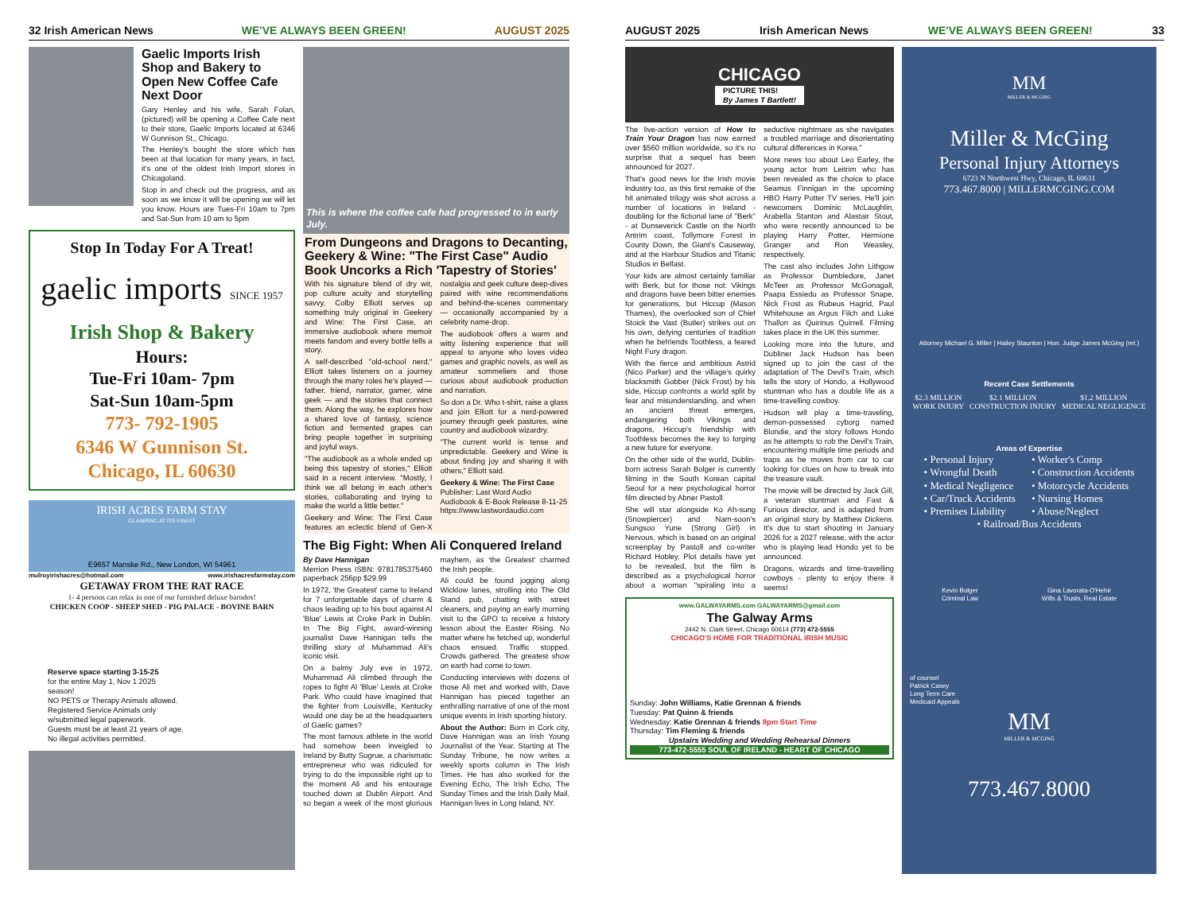32 Irish American News WE'VE ALWAYS BEEN GREEN! AUGUST 2025
Gaelic Imports Irish Shop and Bakery to Open New Coffee Cafe Next Door
Gary Henley and his wife, Sarah Folan, (pictured) will be opening a Coffee Cafe next to their store, Gaelic Imports located at 6346 W Gunnison St., Chicago.
The Henley's bought the store which has been at that location for many years, in fact, it's one of the oldest Irish Import stores in Chicagoland.
Stop in and check out the progress, and as soon as we know it will be opening we will let you know. Hours are Tues-Fri 10am to 7pm and Sat-Sun from 10 am to 5pm
Stop In Today For A Treat!
gaelic imports SINCE 1957
Irish Shop & Bakery
Hours:
Tue-Fri 10am- 7pm
Sat-Sun 10am-5pm
773- 792-1905
6346 W Gunnison St.
Chicago, IL 60630
IRISH ACRES FARM STAY
GLAMPING AT ITS FINEST
E9657 Manske Rd., New London, WI 54961
mulroyirishacres@hotmail.com www.irishacresfarmstay.com
GETAWAY FROM THE RAT RACE
1- 4 persons can relax in one of our furnished deluxe barndos!
CHICKEN COOP - SHEEP SHED - PIG PALACE - BOVINE BARN
Reserve space starting 3-15-25
for the entire May 1, Nov 1 2025 season!
NO PETS or Therapy Animals allowed.
Registered Service Animals only w/submitted legal paperwork.
Guests must be at least 21 years of age.
No illegal activities permitted.
This is where the coffee cafe had progressed to in early July.
From Dungeons and Dragons to Decanting, Geekery & Wine: "The First Case" Audio Book Uncorks a Rich 'Tapestry of Stories'
With his signature blend of dry wit, pop culture acuity and storytelling savvy, Colby Elliott serves up something truly original in Geekery and Wine: The First Case, an immersive audiobook where memoir meets fandom and every bottle tells a story.
A self-described "old-school nerd," Elliott takes listeners on a journey through the many roles he's played — father, friend, narrator, gamer, wine geek — and the stories that connect them. Along the way, he explores how a shared love of fantasy, science fiction and fermented grapes can bring people together in surprising and joyful ways.
"The audiobook as a whole ended up being this tapestry of stories," Elliott said in a recent interview. "Mostly, I think we all belong in each other's stories, collaborating and trying to make the world a little better."
Geekery and Wine: The First Case features an eclectic blend of Gen-X nostalgia and geek culture deep-dives paired with wine recommendations and behind-the-scenes commentary — occasionally accompanied by a celebrity name-drop.
The audiobook offers a warm and witty listening experience that will appeal to anyone who loves video games and graphic novels, as well as amateur sommeliers and those curious about audiobook production and narration.
So don a Dr. Who t-shirt, raise a glass and join Elliott for a nerd-powered journey through geek pastures, wine country and audiobook wizardry.
"The current world is tense and unpredictable. Geekery and Wine is about finding joy and sharing it with others," Elliott said.
Geekery & Wine: The First Case
Publisher: Last Word Audio
Audiobook & E-Book Release 8-11-25
https://www.lastwordaudio.com
The Big Fight: When Ali Conquered Ireland
By Dave Hannigan
Merrion Press ISBN: 9781785375460 paperback 256pp $29.99
In 1972, 'the Greatest' came to Ireland for 7 unforgettable days of charm & chaos leading up to his bout against Al 'Blue' Lewis at Croke Park in Dublin. In The Big Fight, award-winning journalist Dave Hannigan tells the thrilling story of Muhammad Ali's iconic visit.
On a balmy July eve in 1972, Muhammad Ali climbed through the ropes to fight Al 'Blue' Lewis at Croke Park. Who could have imagined that the fighter from Louisville, Kentucky would one day be at the headquarters of Gaelic games?
The most famous athlete in the world had somehow been inveigled to Ireland by Butty Sugrue, a charismatic entrepreneur who was ridiculed for trying to do the impossible right up to the moment Ali and his entourage touched down at Dublin Airport. And so began a week of the most glorious mayhem, as 'the Greatest' charmed the Irish people.
Ali could be found jogging along Wicklow lanes, strolling into The Old Stand pub, chatting with street cleaners, and paying an early morning visit to the GPO to receive a history lesson about the Easter Rising. No matter where he fetched up, wonderful chaos ensued. Traffic stopped. Crowds gathered. The greatest show on earth had come to town.
Conducting interviews with dozens of those Ali met and worked with, Dave Hannigan has pieced together an enthralling narrative of one of the most unique events in Irish sporting history.
About the Author: Born in Cork city, Dave Hannigan was an Irish Young Journalist of the Year. Starting at The Sunday Tribune, he now writes a weekly sports column in The Irish Times. He has also worked for the Evening Echo, The Irish Echo, The Sunday Times and the Irish Daily Mail. Hannigan lives in Long Island, NY.
AUGUST 2025 Irish American News WE'VE ALWAYS BEEN GREEN! 33
CHICAGO
PICTURE THIS!
By James T Bartlett!
The live-action version of How to Train Your Dragon has now earned over $560 million worldwide, so it's no surprise that a sequel has been announced for 2027.
That's good news for the Irish movie industry too, as this first remake of the hit animated trilogy was shot across a number of locations in Ireland - doubling for the fictional lane of "Berk" - at Dunseverick Castle on the North Antrim coast, Tollymore Forest in County Down, the Giant's Causeway, and at the Harbour Studios and Titanic Studios in Belfast.
Your kids are almost certainly familiar with Berk, but for those not: Vikings and dragons have been bitter enemies for generations, but Hiccup (Mason Thames), the overlooked son of Chief Stoick the Vast (Butler) strikes out on his own, defying centuries of tradition when he befriends Toothless, a feared Night Fury dragon.
With the fierce and ambitious Astrid (Nico Parker) and the village's quirky blacksmith Gobber (Nick Frost) by his side, Hiccup confronts a world split by fear and misunderstanding, and when an ancient threat emerges, endangering both Vikings and dragons, Hiccup's friendship with Toothless becomes the key to forging a new future for everyone.
On the other side of the world, Dublin-born actress Sarah Bolger is currently filming in the South Korean capital Seoul for a new psychological horror film directed by Abner Pastoll.
She will star alongside Ko Ah-sung (Snowpiercer) and Nam-soon's Sungsoo Yune (Strong Girl) in Nervous, which is based on an original screenplay by Pastoll and co-writer Richard Hobley. Plot details have yet to be revealed, but the film is described as a psychological horror about a woman "spiraling into a seductive nightmare as she navigates a troubled marriage and disorientating cultural differences in Korea."
More news too about Leo Earley, the young actor from Leitrim who has been revealed as the choice to place Seamus Finnigan in the upcoming HBO Harry Potter TV series. He'll join newcomers Dominic McLaughlin, Arabella Stanton and Alastair Stout, who were recently announced to be playing Harry Potter, Hermione Granger and Ron Weasley, respectively.
The cast also includes John Lithgow as Professor Dumbledore, Janet McTeer as Professor McGonagall, Paapa Essiedu as Professor Snape, Nick Frost as Rubeus Hagrid, Paul Whitehouse as Argus Filch and Luke Thallon as Quirinus Quirrell. Filming takes place in the UK this summer.
Looking more into the future, and Dubliner Jack Hudson has been signed up to join the cast of the adaptation of The Devil's Train, which tells the story of Hondo, a Hollywood stuntman who has a double life as a time-travelling cowboy.
Hudson will play a time-traveling, demon-possessed cyborg named Blondie, and the story follows Hondo as he attempts to rob the Devil's Train, encountering multiple time periods and traps as he moves from car to car looking for clues on how to break into the treasure vault.
The movie will be directed by Jack Gill, a veteran stuntman and Fast & Furious director, and is adapted from an original story by Matthew Dickens. It's due to start shooting in January 2026 for a 2027 release, with the actor who is playing lead Hondo yet to be announced.
Dragons, wizards and time-travelling cowboys - plenty to enjoy there it seems!
www.GALWAYARMS.com GALWAYARMS@gmail.com
The Galway Arms
2442 N. Clark Street, Chicago 60614 (773) 472-5555
CHICAGO'S HOME FOR TRADITIONAL IRISH MUSIC
Sunday: John Williams, Katie Grennan & friends
Tuesday: Pat Quinn & friends
Wednesday: Katie Grennan & friends 8pm Start Time
Thursday: Tim Fleming & friends
Upstairs Wedding and Wedding Rehearsal Dinners
773-472-5555 SOUL OF IRELAND - HEART OF CHICAGO
MM
MILLER & MCGING
Miller & McGing
Personal Injury Attorneys
6723 N Northwest Hwy, Chicago, IL 60631
773.467.8000 | MILLERMCGING.COM
Attorney Michael G. Miller | Hailey Staunton | Hon. Judge James McGing (ret.)
Recent Case Settlements
$2.3 MILLION
WORK INJURY
$2.1 MILLION
CONSTRUCTION INJURY
$1.2 MILLION
MEDICAL NEGLIGENCE
Areas of Expertise
• Personal Injury
• Wrongful Death
• Medical Negligence
• Car/Truck Accidents
• Premises Liability
• Worker's Comp
• Construction Accidents
• Motorcycle Accidents
• Nursing Homes
• Abuse/Neglect
• Railroad/Bus Accidents
Kevin Bolger
Criminal Law
Gina Lavorata-O'Hehir
Wills & Trusts, Real Estate
of counsel
Patrick Casey
Long Term Care
Medicaid Appeals
MM
MILLER & MCGING
773.467.8000